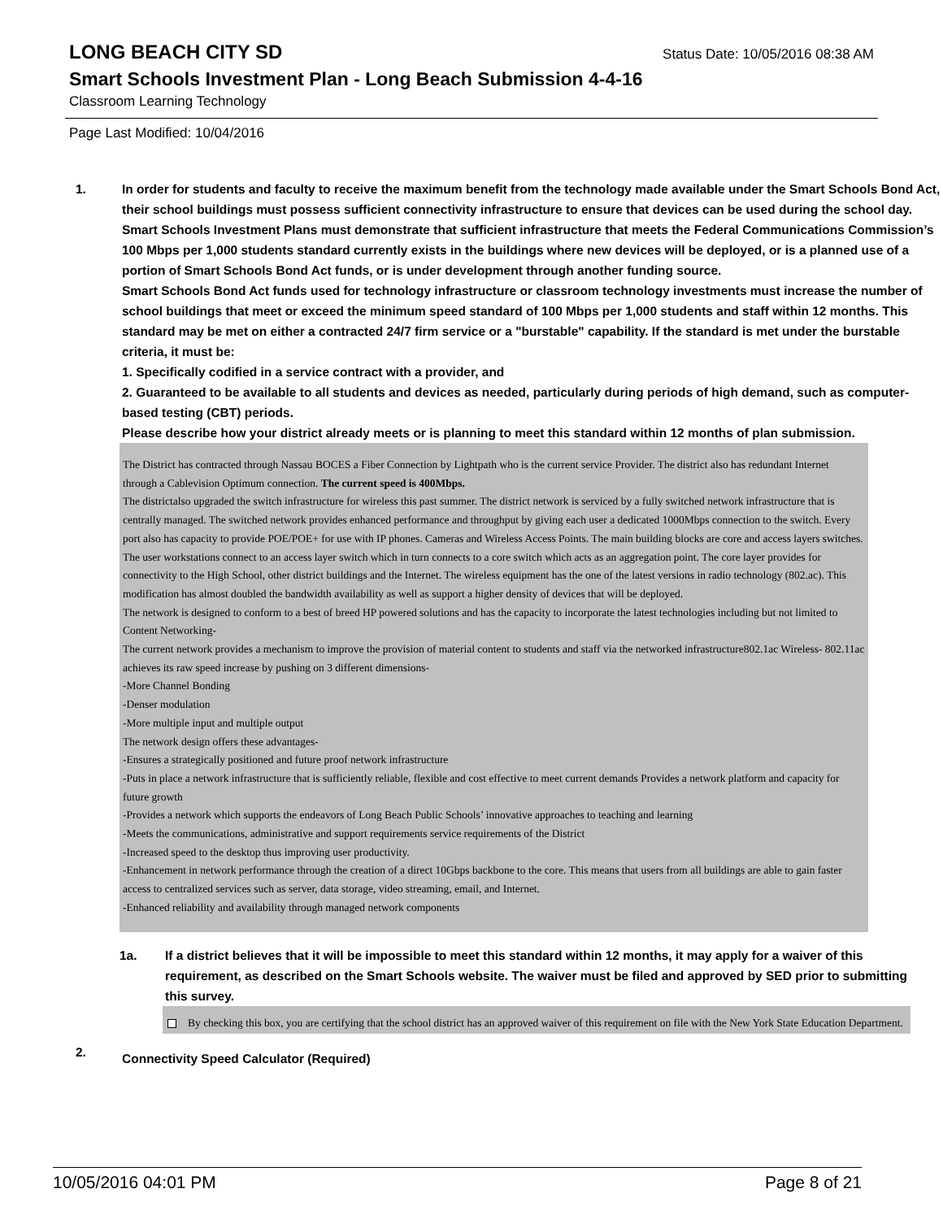LONG BEACH CITY SD
Status Date: 10/05/2016 08:38 AM
Smart Schools Investment Plan - Long Beach Submission 4-4-16
Classroom Learning Technology
Page Last Modified: 10/04/2016
1. In order for students and faculty to receive the maximum benefit from the technology made available under the Smart Schools Bond Act, their school buildings must possess sufficient connectivity infrastructure to ensure that devices can be used during the school day. Smart Schools Investment Plans must demonstrate that sufficient infrastructure that meets the Federal Communications Commission’s 100 Mbps per 1,000 students standard currently exists in the buildings where new devices will be deployed, or is a planned use of a portion of Smart Schools Bond Act funds, or is under development through another funding source.
Smart Schools Bond Act funds used for technology infrastructure or classroom technology investments must increase the number of school buildings that meet or exceed the minimum speed standard of 100 Mbps per 1,000 students and staff within 12 months. This standard may be met on either a contracted 24/7 firm service or a "burstable" capability. If the standard is met under the burstable criteria, it must be:
1. Specifically codified in a service contract with a provider, and
2. Guaranteed to be available to all students and devices as needed, particularly during periods of high demand, such as computer-based testing (CBT) periods.
Please describe how your district already meets or is planning to meet this standard within 12 months of plan submission.
The District has contracted through Nassau BOCES a Fiber Connection by Lightpath who is the current service Provider. The district also has redundant Internet through a Cablevision Optimum connection. The current speed is 400Mbps.
The districtalso upgraded the switch infrastructure for wireless this past summer. The district network is serviced by a fully switched network infrastructure that is centrally managed. The switched network provides enhanced performance and throughput by giving each user a dedicated 1000Mbps connection to the switch. Every port also has capacity to provide POE/POE+ for use with IP phones. Cameras and Wireless Access Points. The main building blocks are core and access layers switches. The user workstations connect to an access layer switch which in turn connects to a core switch which acts as an aggregation point. The core layer provides for connectivity to the High School, other district buildings and the Internet. The wireless equipment has the one of the latest versions in radio technology (802.ac). This modification has almost doubled the bandwidth availability as well as support a higher density of devices that will be deployed.
The network is designed to conform to a best of breed HP powered solutions and has the capacity to incorporate the latest technologies including but not limited to
Content Networking-
The current network provides a mechanism to improve the provision of material content to students and staff via the networked infrastructure802.1ac Wireless- 802.11ac achieves its raw speed increase by pushing on 3 different dimensions-
-More Channel Bonding
-Denser modulation
-More multiple input and multiple output
The network design offers these advantages-
-Ensures a strategically positioned and future proof network infrastructure
-Puts in place a network infrastructure that is sufficiently reliable, flexible and cost effective to meet current demands Provides a network platform and capacity for future growth
-Provides a network which supports the endeavors of Long Beach Public Schools’ innovative approaches to teaching and learning
-Meets the communications, administrative and support requirements service requirements of the District
-Increased speed to the desktop thus improving user productivity.
-Enhancement in network performance through the creation of a direct 10Gbps backbone to the core. This means that users from all buildings are able to gain faster access to centralized services such as server, data storage, video streaming, email, and Internet.
-Enhanced reliability and availability through managed network components
1a. If a district believes that it will be impossible to meet this standard within 12 months, it may apply for a waiver of this requirement, as described on the Smart Schools website. The waiver must be filed and approved by SED prior to submitting this survey.
By checking this box, you are certifying that the school district has an approved waiver of this requirement on file with the New York State Education Department.
2.
Connectivity Speed Calculator (Required)
10/05/2016 04:01 PM Page 8 of 21